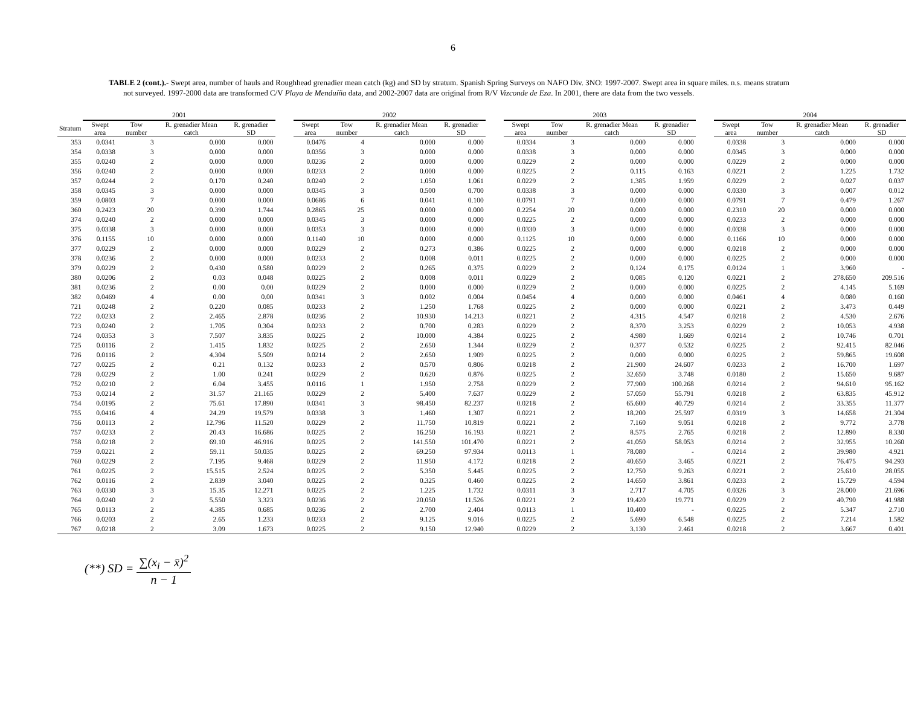6
TABLE 2 (cont.).- Swept area, number of hauls and Roughhead grenadier mean catch (kg) and SD by stratum. Spanish Spring Surveys on NAFO Div. 3NO: 1997-2007. Swept area in square miles. n.s. means stratum not surveyed. 1997-2000 data are transformed C/V Playa de Menduíña data, and 2002-2007 data are original from R/V Vizconde de Eza. In 2001, there are data from the two vessels.
| | 2001 | | | | | 2002 | | | | | 2003 | | | | | 2004 | | | |
| --- | --- | --- | --- | --- | --- | --- | --- | --- | --- | --- | --- | --- | --- | --- | --- | --- | --- | --- | --- |
| Stratum | Swept area | Tow number | R. grenadier Mean catch | R. grenadier SD | | Swept area | Tow number | R. grenadier Mean catch | R. grenadier SD | | Swept area | Tow number | R. grenadier Mean catch | R. grenadier SD | | Swept area | Tow number | R. grenadier Mean catch | R. grenadier SD |
| 353 | 0.0341 | 3 | 0.000 | 0.000 | | 0.0476 | 4 | 0.000 | 0.000 | | 0.0334 | 3 | 0.000 | 0.000 | | 0.0338 | 3 | 0.000 | 0.000 |
| 354 | 0.0338 | 3 | 0.000 | 0.000 | | 0.0356 | 3 | 0.000 | 0.000 | | 0.0338 | 3 | 0.000 | 0.000 | | 0.0345 | 3 | 0.000 | 0.000 |
| 355 | 0.0240 | 2 | 0.000 | 0.000 | | 0.0236 | 2 | 0.000 | 0.000 | | 0.0229 | 2 | 0.000 | 0.000 | | 0.0229 | 2 | 0.000 | 0.000 |
| 356 | 0.0240 | 2 | 0.000 | 0.000 | | 0.0233 | 2 | 0.000 | 0.000 | | 0.0225 | 2 | 0.115 | 0.163 | | 0.0221 | 2 | 1.225 | 1.732 |
| 357 | 0.0244 | 2 | 0.170 | 0.240 | | 0.0240 | 2 | 1.050 | 1.061 | | 0.0229 | 2 | 1.385 | 1.959 | | 0.0229 | 2 | 0.027 | 0.037 |
| 358 | 0.0345 | 3 | 0.000 | 0.000 | | 0.0345 | 3 | 0.500 | 0.700 | | 0.0338 | 3 | 0.000 | 0.000 | | 0.0330 | 3 | 0.007 | 0.012 |
| 359 | 0.0803 | 7 | 0.000 | 0.000 | | 0.0686 | 6 | 0.041 | 0.100 | | 0.0791 | 7 | 0.000 | 0.000 | | 0.0791 | 7 | 0.479 | 1.267 |
| 360 | 0.2423 | 20 | 0.390 | 1.744 | | 0.2865 | 25 | 0.000 | 0.000 | | 0.2254 | 20 | 0.000 | 0.000 | | 0.2310 | 20 | 0.000 | 0.000 |
| 374 | 0.0240 | 2 | 0.000 | 0.000 | | 0.0345 | 3 | 0.000 | 0.000 | | 0.0225 | 2 | 0.000 | 0.000 | | 0.0233 | 2 | 0.000 | 0.000 |
| 375 | 0.0338 | 3 | 0.000 | 0.000 | | 0.0353 | 3 | 0.000 | 0.000 | | 0.0330 | 3 | 0.000 | 0.000 | | 0.0338 | 3 | 0.000 | 0.000 |
| 376 | 0.1155 | 10 | 0.000 | 0.000 | | 0.1140 | 10 | 0.000 | 0.000 | | 0.1125 | 10 | 0.000 | 0.000 | | 0.1166 | 10 | 0.000 | 0.000 |
| 377 | 0.0229 | 2 | 0.000 | 0.000 | | 0.0229 | 2 | 0.273 | 0.386 | | 0.0225 | 2 | 0.000 | 0.000 | | 0.0218 | 2 | 0.000 | 0.000 |
| 378 | 0.0236 | 2 | 0.000 | 0.000 | | 0.0233 | 2 | 0.008 | 0.011 | | 0.0225 | 2 | 0.000 | 0.000 | | 0.0225 | 2 | 0.000 | 0.000 |
| 379 | 0.0229 | 2 | 0.430 | 0.580 | | 0.0229 | 2 | 0.265 | 0.375 | | 0.0229 | 2 | 0.124 | 0.175 | | 0.0124 | 1 | 3.960 | - |
| 380 | 0.0206 | 2 | 0.03 | 0.048 | | 0.0225 | 2 | 0.008 | 0.011 | | 0.0229 | 2 | 0.085 | 0.120 | | 0.0221 | 2 | 278.650 | 209.516 |
| 381 | 0.0236 | 2 | 0.00 | 0.00 | | 0.0229 | 2 | 0.000 | 0.000 | | 0.0229 | 2 | 0.000 | 0.000 | | 0.0225 | 2 | 4.145 | 5.169 |
| 382 | 0.0469 | 4 | 0.00 | 0.00 | | 0.0341 | 3 | 0.002 | 0.004 | | 0.0454 | 4 | 0.000 | 0.000 | | 0.0461 | 4 | 0.080 | 0.160 |
| 721 | 0.0248 | 2 | 0.220 | 0.085 | | 0.0233 | 2 | 1.250 | 1.768 | | 0.0225 | 2 | 0.000 | 0.000 | | 0.0221 | 2 | 3.473 | 0.449 |
| 722 | 0.0233 | 2 | 2.465 | 2.878 | | 0.0236 | 2 | 10.930 | 14.213 | | 0.0221 | 2 | 4.315 | 4.547 | | 0.0218 | 2 | 4.530 | 2.676 |
| 723 | 0.0240 | 2 | 1.705 | 0.304 | | 0.0233 | 2 | 0.700 | 0.283 | | 0.0229 | 2 | 8.370 | 3.253 | | 0.0229 | 2 | 10.053 | 4.938 |
| 724 | 0.0353 | 3 | 7.507 | 3.835 | | 0.0225 | 2 | 10.000 | 4.384 | | 0.0225 | 2 | 4.980 | 1.669 | | 0.0214 | 2 | 10.746 | 0.701 |
| 725 | 0.0116 | 2 | 1.415 | 1.832 | | 0.0225 | 2 | 2.650 | 1.344 | | 0.0229 | 2 | 0.377 | 0.532 | | 0.0225 | 2 | 92.415 | 82.046 |
| 726 | 0.0116 | 2 | 4.304 | 5.509 | | 0.0214 | 2 | 2.650 | 1.909 | | 0.0225 | 2 | 0.000 | 0.000 | | 0.0225 | 2 | 59.865 | 19.608 |
| 727 | 0.0225 | 2 | 0.21 | 0.132 | | 0.0233 | 2 | 0.570 | 0.806 | | 0.0218 | 2 | 21.900 | 24.607 | | 0.0233 | 2 | 16.700 | 1.697 |
| 728 | 0.0229 | 2 | 1.00 | 0.241 | | 0.0229 | 2 | 0.620 | 0.876 | | 0.0225 | 2 | 32.650 | 3.748 | | 0.0180 | 2 | 15.650 | 9.687 |
| 752 | 0.0210 | 2 | 6.04 | 3.455 | | 0.0116 | 1 | 1.950 | 2.758 | | 0.0229 | 2 | 77.900 | 100.268 | | 0.0214 | 2 | 94.610 | 95.162 |
| 753 | 0.0214 | 2 | 31.57 | 21.165 | | 0.0229 | 2 | 5.400 | 7.637 | | 0.0229 | 2 | 57.050 | 55.791 | | 0.0218 | 2 | 63.835 | 45.912 |
| 754 | 0.0195 | 2 | 75.61 | 17.890 | | 0.0341 | 3 | 98.450 | 82.237 | | 0.0218 | 2 | 65.600 | 40.729 | | 0.0214 | 2 | 33.355 | 11.377 |
| 755 | 0.0416 | 4 | 24.29 | 19.579 | | 0.0338 | 3 | 1.460 | 1.307 | | 0.0221 | 2 | 18.200 | 25.597 | | 0.0319 | 3 | 14.658 | 21.304 |
| 756 | 0.0113 | 2 | 12.796 | 11.520 | | 0.0229 | 2 | 11.750 | 10.819 | | 0.0221 | 2 | 7.160 | 9.051 | | 0.0218 | 2 | 9.772 | 3.778 |
| 757 | 0.0233 | 2 | 20.43 | 16.686 | | 0.0225 | 2 | 16.250 | 16.193 | | 0.0221 | 2 | 8.575 | 2.765 | | 0.0218 | 2 | 12.890 | 8.330 |
| 758 | 0.0218 | 2 | 69.10 | 46.916 | | 0.0225 | 2 | 141.550 | 101.470 | | 0.0221 | 2 | 41.050 | 58.053 | | 0.0214 | 2 | 32.955 | 10.260 |
| 759 | 0.0221 | 2 | 59.11 | 50.035 | | 0.0225 | 2 | 69.250 | 97.934 | | 0.0113 | 1 | 78.080 | - | | 0.0214 | 2 | 39.980 | 4.921 |
| 760 | 0.0229 | 2 | 7.195 | 9.468 | | 0.0229 | 2 | 11.950 | 4.172 | | 0.0218 | 2 | 40.650 | 3.465 | | 0.0221 | 2 | 76.475 | 94.293 |
| 761 | 0.0225 | 2 | 15.515 | 2.524 | | 0.0225 | 2 | 5.350 | 5.445 | | 0.0225 | 2 | 12.750 | 9.263 | | 0.0221 | 2 | 25.610 | 28.055 |
| 762 | 0.0116 | 2 | 2.839 | 3.040 | | 0.0225 | 2 | 0.325 | 0.460 | | 0.0225 | 2 | 14.650 | 3.861 | | 0.0233 | 2 | 15.729 | 4.594 |
| 763 | 0.0330 | 3 | 15.35 | 12.271 | | 0.0225 | 2 | 1.225 | 1.732 | | 0.0311 | 3 | 2.717 | 4.705 | | 0.0326 | 3 | 28.000 | 21.696 |
| 764 | 0.0240 | 2 | 5.550 | 3.323 | | 0.0236 | 2 | 20.050 | 11.526 | | 0.0221 | 2 | 19.420 | 19.771 | | 0.0229 | 2 | 40.790 | 41.988 |
| 765 | 0.0113 | 2 | 4.385 | 0.685 | | 0.0236 | 2 | 2.700 | 2.404 | | 0.0113 | 1 | 10.400 | - | | 0.0225 | 2 | 5.347 | 2.710 |
| 766 | 0.0203 | 2 | 2.65 | 1.233 | | 0.0233 | 2 | 9.125 | 9.016 | | 0.0225 | 2 | 5.690 | 6.548 | | 0.0225 | 2 | 7.214 | 1.582 |
| 767 | 0.0218 | 2 | 3.09 | 1.673 | | 0.0225 | 2 | 9.150 | 12.940 | | 0.0229 | 2 | 3.130 | 2.461 | | 0.0218 | 2 | 3.667 | 0.401 |
(**) SD = ∑(x<sub>i</sub> − x̄)<sup>2</sup> n − 1